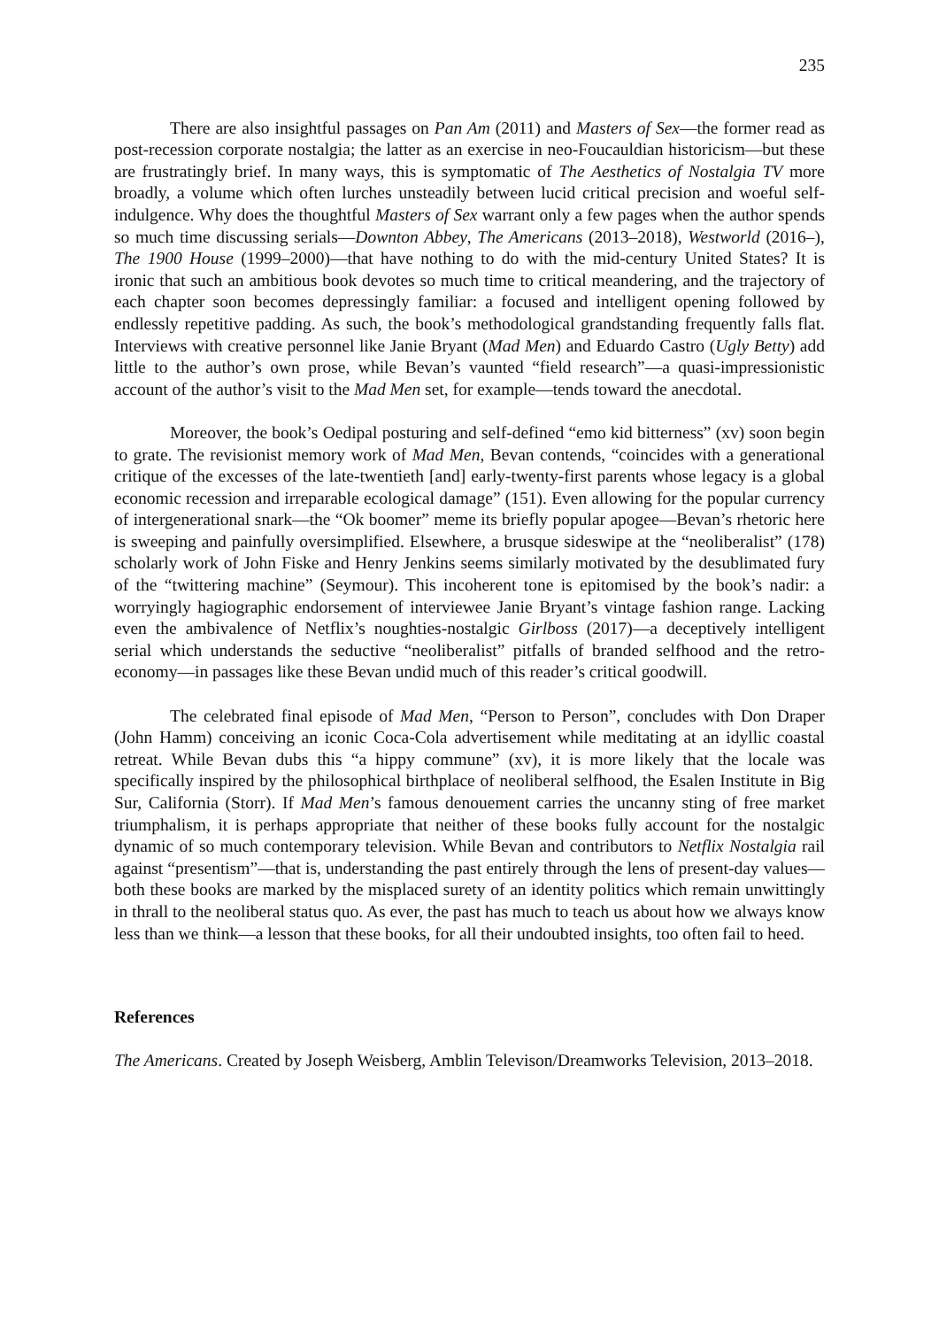235
There are also insightful passages on Pan Am (2011) and Masters of Sex—the former read as post-recession corporate nostalgia; the latter as an exercise in neo-Foucauldian historicism—but these are frustratingly brief. In many ways, this is symptomatic of The Aesthetics of Nostalgia TV more broadly, a volume which often lurches unsteadily between lucid critical precision and woeful self-indulgence. Why does the thoughtful Masters of Sex warrant only a few pages when the author spends so much time discussing serials—Downton Abbey, The Americans (2013–2018), Westworld (2016–), The 1900 House (1999–2000)—that have nothing to do with the mid-century United States? It is ironic that such an ambitious book devotes so much time to critical meandering, and the trajectory of each chapter soon becomes depressingly familiar: a focused and intelligent opening followed by endlessly repetitive padding. As such, the book’s methodological grandstanding frequently falls flat. Interviews with creative personnel like Janie Bryant (Mad Men) and Eduardo Castro (Ugly Betty) add little to the author’s own prose, while Bevan’s vaunted “field research”—a quasi-impressionistic account of the author’s visit to the Mad Men set, for example—tends toward the anecdotal.
Moreover, the book’s Oedipal posturing and self-defined “emo kid bitterness” (xv) soon begin to grate. The revisionist memory work of Mad Men, Bevan contends, “coincides with a generational critique of the excesses of the late-twentieth [and] early-twenty-first parents whose legacy is a global economic recession and irreparable ecological damage” (151). Even allowing for the popular currency of intergenerational snark—the “Ok boomer” meme its briefly popular apogee—Bevan’s rhetoric here is sweeping and painfully oversimplified. Elsewhere, a brusque sideswipe at the “neoliberalist” (178) scholarly work of John Fiske and Henry Jenkins seems similarly motivated by the desublimated fury of the “twittering machine” (Seymour). This incoherent tone is epitomised by the book’s nadir: a worryingly hagiographic endorsement of interviewee Janie Bryant’s vintage fashion range. Lacking even the ambivalence of Netflix’s noughties-nostalgic Girlboss (2017)—a deceptively intelligent serial which understands the seductive “neoliberalist” pitfalls of branded selfhood and the retro-economy—in passages like these Bevan undid much of this reader’s critical goodwill.
The celebrated final episode of Mad Men, “Person to Person”, concludes with Don Draper (John Hamm) conceiving an iconic Coca-Cola advertisement while meditating at an idyllic coastal retreat. While Bevan dubs this “a hippy commune” (xv), it is more likely that the locale was specifically inspired by the philosophical birthplace of neoliberal selfhood, the Esalen Institute in Big Sur, California (Storr). If Mad Men’s famous denouement carries the uncanny sting of free market triumphalism, it is perhaps appropriate that neither of these books fully account for the nostalgic dynamic of so much contemporary television. While Bevan and contributors to Netflix Nostalgia rail against “presentism”—that is, understanding the past entirely through the lens of present-day values—both these books are marked by the misplaced surety of an identity politics which remain unwittingly in thrall to the neoliberal status quo. As ever, the past has much to teach us about how we always know less than we think—a lesson that these books, for all their undoubted insights, too often fail to heed.
References
The Americans. Created by Joseph Weisberg, Amblin Televison/Dreamworks Television, 2013–2018.